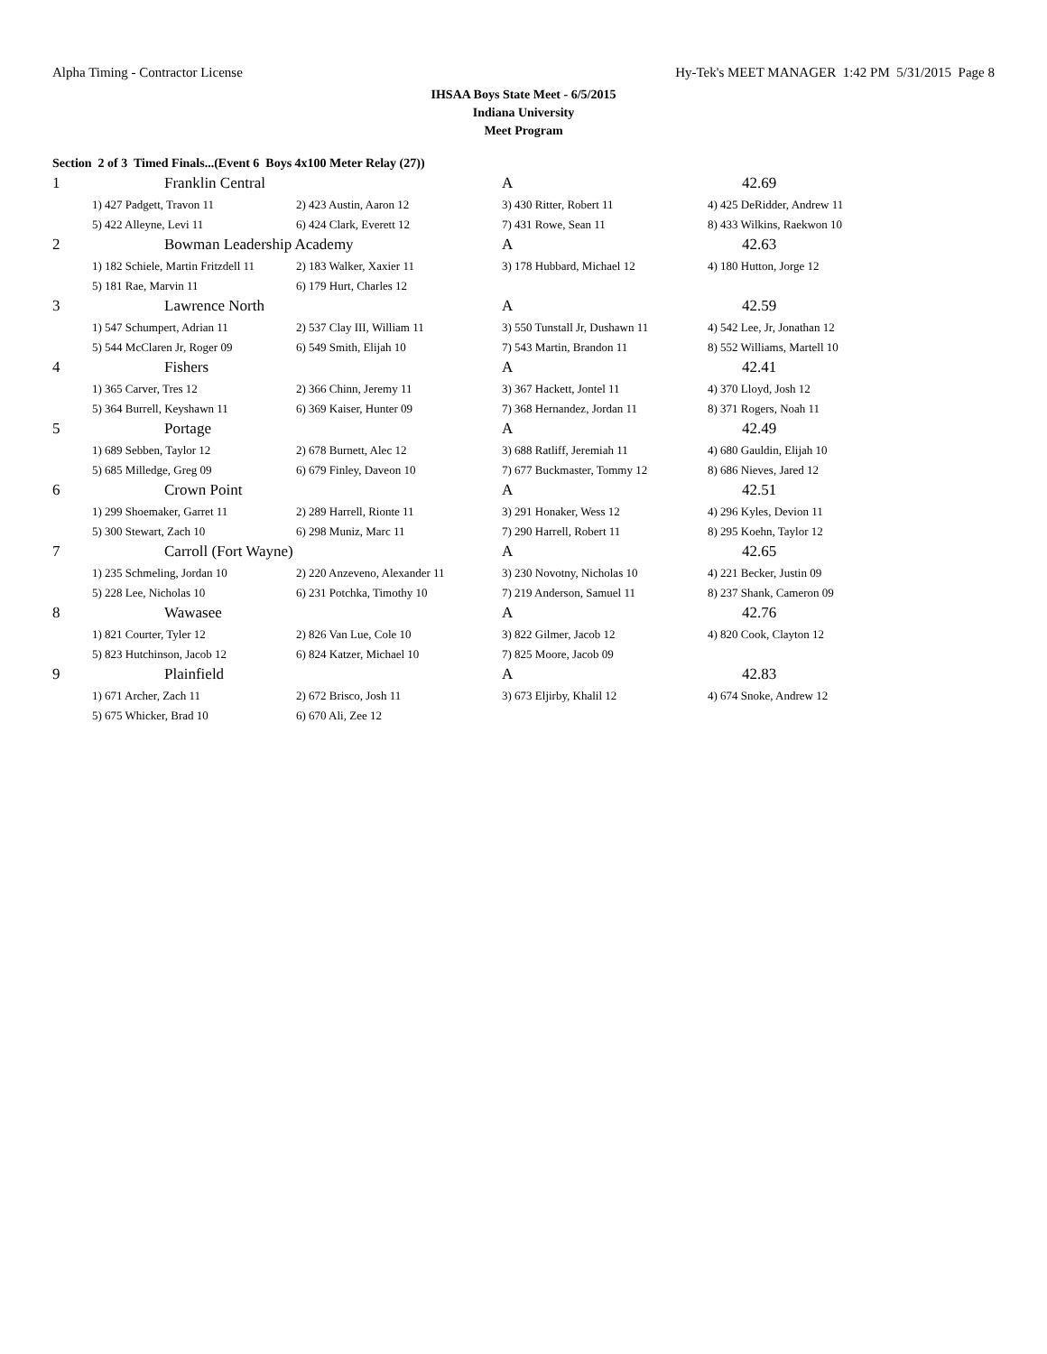Alpha Timing - Contractor License Hy-Tek's MEET MANAGER 1:42 PM 5/31/2015 Page 8
IHSAA Boys State Meet - 6/5/2015
Indiana University
Meet Program
Section 2 of 3 Timed Finals...(Event 6 Boys 4x100 Meter Relay (27))
| 1 | Franklin Central | | A | 42.69 |
| | 1) 427 Padgett, Travon 11 | 2) 423 Austin, Aaron 12 | 3) 430 Ritter, Robert 11 | 4) 425 DeRidder, Andrew 11 |
| | 5) 422 Alleyne, Levi 11 | 6) 424 Clark, Everett 12 | 7) 431 Rowe, Sean 11 | 8) 433 Wilkins, Raekwon 10 |
| 2 | Bowman Leadership Academy | | A | 42.63 |
| | 1) 182 Schiele, Martin Fritzdell 11 | 2) 183 Walker, Xaxier 11 | 3) 178 Hubbard, Michael 12 | 4) 180 Hutton, Jorge 12 |
| | 5) 181 Rae, Marvin 11 | 6) 179 Hurt, Charles 12 | | |
| 3 | Lawrence North | | A | 42.59 |
| | 1) 547 Schumpert, Adrian 11 | 2) 537 Clay III, William 11 | 3) 550 Tunstall Jr, Dushawn 11 | 4) 542 Lee, Jr, Jonathan 12 |
| | 5) 544 McClaren Jr, Roger 09 | 6) 549 Smith, Elijah 10 | 7) 543 Martin, Brandon 11 | 8) 552 Williams, Martell 10 |
| 4 | Fishers | | A | 42.41 |
| | 1) 365 Carver, Tres 12 | 2) 366 Chinn, Jeremy 11 | 3) 367 Hackett, Jontel 11 | 4) 370 Lloyd, Josh 12 |
| | 5) 364 Burrell, Keyshawn 11 | 6) 369 Kaiser, Hunter 09 | 7) 368 Hernandez, Jordan 11 | 8) 371 Rogers, Noah 11 |
| 5 | Portage | | A | 42.49 |
| | 1) 689 Sebben, Taylor 12 | 2) 678 Burnett, Alec 12 | 3) 688 Ratliff, Jeremiah 11 | 4) 680 Gauldin, Elijah 10 |
| | 5) 685 Milledge, Greg 09 | 6) 679 Finley, Daveon 10 | 7) 677 Buckmaster, Tommy 12 | 8) 686 Nieves, Jared 12 |
| 6 | Crown Point | | A | 42.51 |
| | 1) 299 Shoemaker, Garret 11 | 2) 289 Harrell, Rionte 11 | 3) 291 Honaker, Wess 12 | 4) 296 Kyles, Devion 11 |
| | 5) 300 Stewart, Zach 10 | 6) 298 Muniz, Marc 11 | 7) 290 Harrell, Robert 11 | 8) 295 Koehn, Taylor 12 |
| 7 | Carroll (Fort Wayne) | | A | 42.65 |
| | 1) 235 Schmeling, Jordan 10 | 2) 220 Anzeveno, Alexander 11 | 3) 230 Novotny, Nicholas 10 | 4) 221 Becker, Justin 09 |
| | 5) 228 Lee, Nicholas 10 | 6) 231 Potchka, Timothy 10 | 7) 219 Anderson, Samuel 11 | 8) 237 Shank, Cameron 09 |
| 8 | Wawasee | | A | 42.76 |
| | 1) 821 Courter, Tyler 12 | 2) 826 Van Lue, Cole 10 | 3) 822 Gilmer, Jacob 12 | 4) 820 Cook, Clayton 12 |
| | 5) 823 Hutchinson, Jacob 12 | 6) 824 Katzer, Michael 10 | 7) 825 Moore, Jacob 09 | |
| 9 | Plainfield | | A | 42.83 |
| | 1) 671 Archer, Zach 11 | 2) 672 Brisco, Josh 11 | 3) 673 Eljirby, Khalil 12 | 4) 674 Snoke, Andrew 12 |
| | 5) 675 Whicker, Brad 10 | 6) 670 Ali, Zee 12 | | |